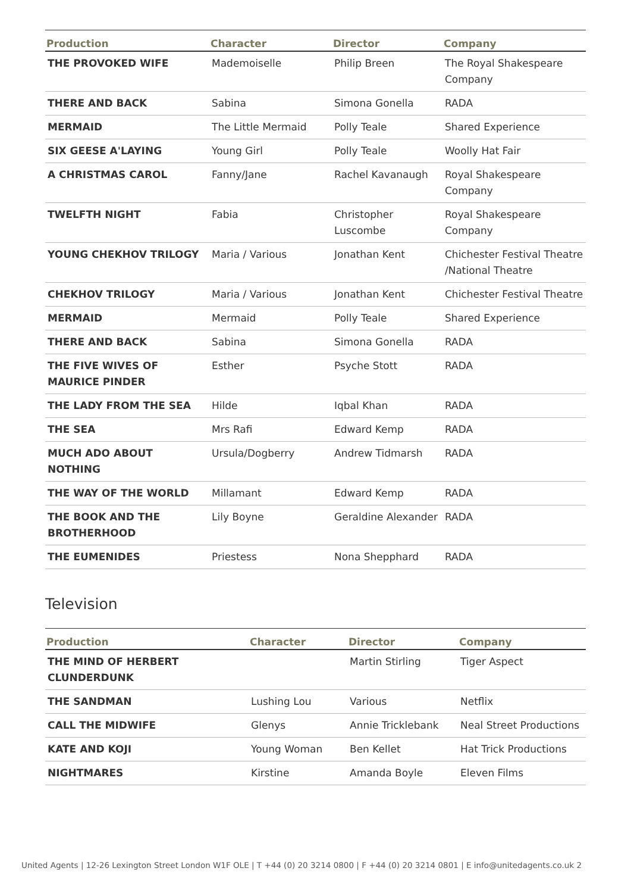| Production | Character | Director | Company |
| --- | --- | --- | --- |
| THE PROVOKED WIFE | Mademoiselle | Philip Breen | The Royal Shakespeare Company |
| THERE AND BACK | Sabina | Simona Gonella | RADA |
| MERMAID | The Little Mermaid | Polly Teale | Shared Experience |
| SIX GEESE A'LAYING | Young Girl | Polly Teale | Woolly Hat Fair |
| A CHRISTMAS CAROL | Fanny/Jane | Rachel Kavanaugh | Royal Shakespeare Company |
| TWELFTH NIGHT | Fabia | Christopher Luscombe | Royal Shakespeare Company |
| YOUNG CHEKHOV TRILOGY | Maria / Various | Jonathan Kent | Chichester Festival Theatre /National Theatre |
| CHEKHOV TRILOGY | Maria / Various | Jonathan Kent | Chichester Festival Theatre |
| MERMAID | Mermaid | Polly Teale | Shared Experience |
| THERE AND BACK | Sabina | Simona Gonella | RADA |
| THE FIVE WIVES OF MAURICE PINDER | Esther | Psyche Stott | RADA |
| THE LADY FROM THE SEA | Hilde | Iqbal Khan | RADA |
| THE SEA | Mrs Rafi | Edward Kemp | RADA |
| MUCH ADO ABOUT NOTHING | Ursula/Dogberry | Andrew Tidmarsh | RADA |
| THE WAY OF THE WORLD | Millamant | Edward Kemp | RADA |
| THE BOOK AND THE BROTHERHOOD | Lily Boyne | Geraldine Alexander | RADA |
| THE EUMENIDES | Priestess | Nona Shepphard | RADA |
Television
| Production | Character | Director | Company |
| --- | --- | --- | --- |
| THE MIND OF HERBERT CLUNDERDUNK | | Martin Stirling | Tiger Aspect |
| THE SANDMAN | Lushing Lou | Various | Netflix |
| CALL THE MIDWIFE | Glenys | Annie Tricklebank | Neal Street Productions |
| KATE AND KOJI | Young Woman | Ben Kellet | Hat Trick Productions |
| NIGHTMARES | Kirstine | Amanda Boyle | Eleven Films |
United Agents | 12-26 Lexington Street London W1F OLE | T +44 (0) 20 3214 0800 | F +44 (0) 20 3214 0801 | E info@unitedagents.co.uk 2